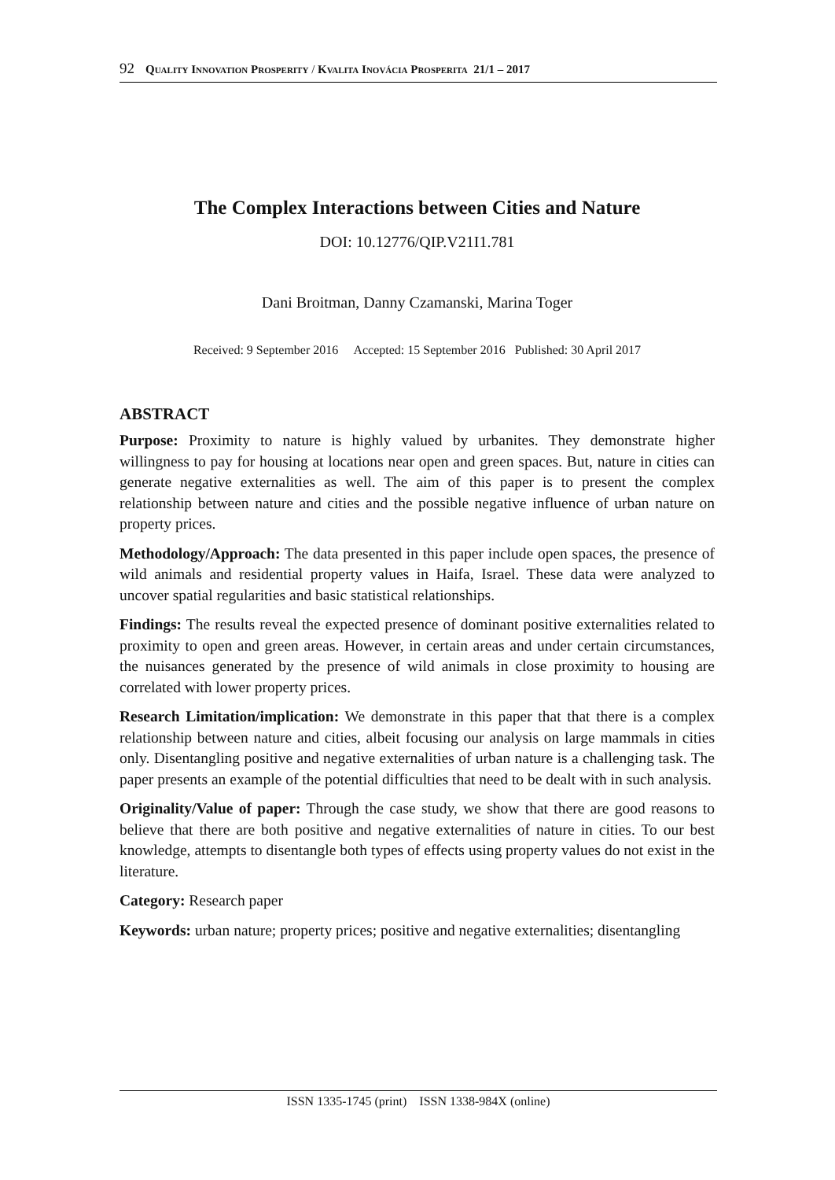92 QUALITY INNOVATION PROSPERITY / KVALITA INOVÁCIA PROSPERITA 21/1 – 2017
The Complex Interactions between Cities and Nature
DOI: 10.12776/QIP.V21I1.781
Dani Broitman, Danny Czamanski, Marina Toger
Received: 9 September 2016 Accepted: 15 September 2016 Published: 30 April 2017
ABSTRACT
Purpose: Proximity to nature is highly valued by urbanites. They demonstrate higher willingness to pay for housing at locations near open and green spaces. But, nature in cities can generate negative externalities as well. The aim of this paper is to present the complex relationship between nature and cities and the possible negative influence of urban nature on property prices.
Methodology/Approach: The data presented in this paper include open spaces, the presence of wild animals and residential property values in Haifa, Israel. These data were analyzed to uncover spatial regularities and basic statistical relationships.
Findings: The results reveal the expected presence of dominant positive externalities related to proximity to open and green areas. However, in certain areas and under certain circumstances, the nuisances generated by the presence of wild animals in close proximity to housing are correlated with lower property prices.
Research Limitation/implication: We demonstrate in this paper that that there is a complex relationship between nature and cities, albeit focusing our analysis on large mammals in cities only. Disentangling positive and negative externalities of urban nature is a challenging task. The paper presents an example of the potential difficulties that need to be dealt with in such analysis.
Originality/Value of paper: Through the case study, we show that there are good reasons to believe that there are both positive and negative externalities of nature in cities. To our best knowledge, attempts to disentangle both types of effects using property values do not exist in the literature.
Category: Research paper
Keywords: urban nature; property prices; positive and negative externalities; disentangling
ISSN 1335-1745 (print) ISSN 1338-984X (online)